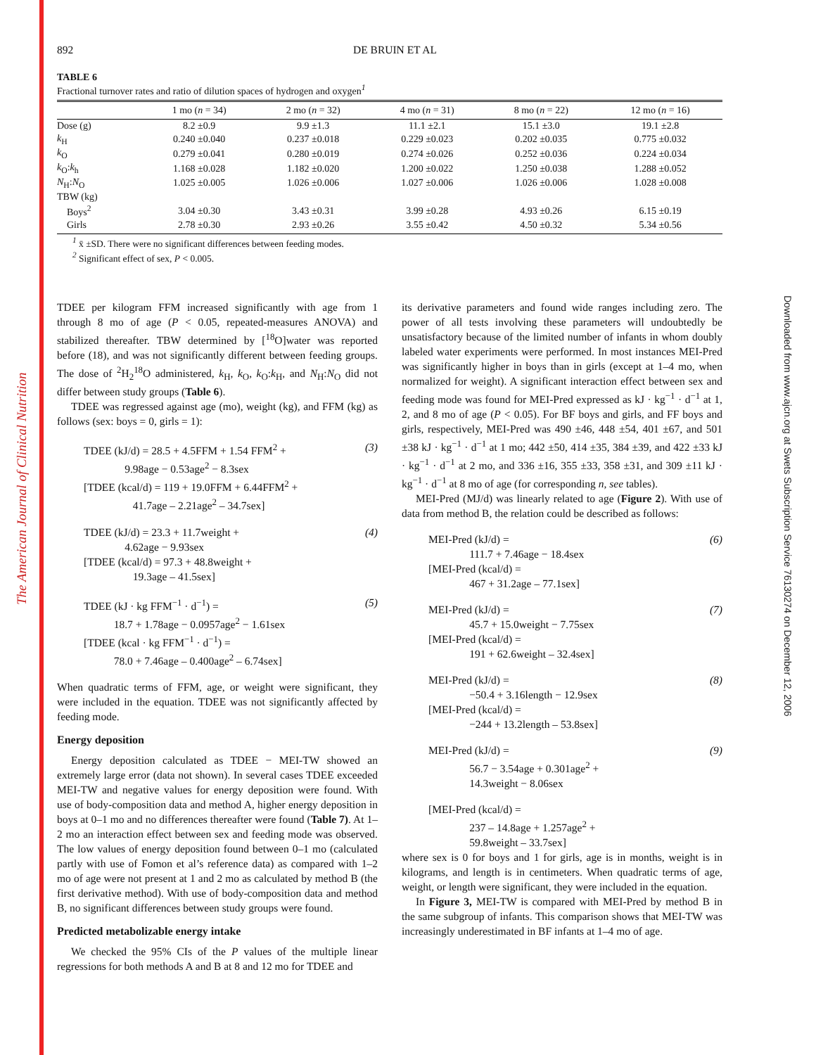The American Journal of Clinical Nutrition
Downloaded from www.ajcn.org at Swets Subscription Service 76130274 on December 12, 2006
892 DE BRUIN ET AL
TABLE 6
Fractional turnover rates and ratio of dilution spaces of hydrogen and oxygen<sup>1</sup>
| | 1 mo ( n = 34) | 2 mo ( n = 32) | 4 mo ( n = 31) | 8 mo ( n = 22) | 12 mo ( n = 16) |
| --- | --- | --- | --- | --- | --- |
| Dose (g) | 8.2 ±0.9 | 9.9 ±1.3 | 11.1 ±2.1 | 15.1 ±3.0 | 19.1 ±2.8 |
| k<sub>H</sub> | 0.240 ±0.040 | 0.237 ±0.018 | 0.229 ±0.023 | 0.202 ±0.035 | 0.775 ±0.032 |
| k<sub>O</sub> | 0.279 ±0.041 | 0.280 ±0.019 | 0.274 ±0.026 | 0.252 ±0.036 | 0.224 ±0.034 |
| k<sub>O</sub>: k<sub>h</sub> | 1.168 ±0.028 | 1.182 ±0.020 | 1.200 ±0.022 | 1.250 ±0.038 | 1.288 ±0.052 |
| N<sub>H</sub>: N<sub>O</sub> | 1.025 ±0.005 | 1.026 ±0.006 | 1.027 ±0.006 | 1.026 ±0.006 | 1.028 ±0.008 |
| TBW (kg) | | | | | |
| Boys<sup>2</sup> | 3.04 ±0.30 | 3.43 ±0.31 | 3.99 ±0.28 | 4.93 ±0.26 | 6.15 ±0.19 |
| Girls | 2.78 ±0.30 | 2.93 ±0.26 | 3.55 ±0.42 | 4.50 ±0.32 | 5.34 ±0.56 |
<sup>1</sup> x̄ ±SD. There were no significant differences between feeding modes.
<sup>2</sup> Significant effect of sex, P < 0.005.
TDEE per kilogram FFM increased significantly with age from 1 through 8 mo of age (P < 0.05, repeated-measures ANOVA) and stabilized thereafter. TBW determined by [<sup>18</sup>O]water was reported before (18), and was not significantly different between feeding groups. The dose of <sup>2</sup>H<sub>2</sub><sup>18</sup>O administered, k<sub>H</sub>, k<sub>O</sub>, k<sub>O</sub>:k<sub>H</sub>, and N<sub>H</sub>:N<sub>O</sub> did not differ between study groups (Table 6).
TDEE was regressed against age (mo), weight (kg), and FFM (kg) as follows (sex: boys = 0, girls = 1):
TDEE (kJ/d) = 28.5 + 4.5FFM + 1.54 FFM<sup>2</sup> +
9.98age − 0.53age<sup>2</sup> − 8.3sex
[TDEE (kcal/d) = 119 + 19.0FFM + 6.44FFM<sup>2</sup> +
41.7age – 2.21age<sup>2</sup> – 34.7sex]
(3)
TDEE (kJ/d) = 23.3 + 11.7weight +
4.62age − 9.93sex
[TDEE (kcal/d) = 97.3 + 48.8weight +
19.3age – 41.5sex]
(4)
TDEE (kJ · kg FFM<sup>−1</sup> · d<sup>−1</sup>) =
18.7 + 1.78age − 0.0957age<sup>2</sup> − 1.61sex
[TDEE (kcal · kg FFM<sup>−1</sup> · d<sup>−1</sup>) =
78.0 + 7.46age – 0.400age<sup>2</sup> – 6.74sex]
(5)
When quadratic terms of FFM, age, or weight were significant, they were included in the equation. TDEE was not significantly affected by feeding mode.
Energy deposition
Energy deposition calculated as TDEE − MEI-TW showed an extremely large error (data not shown). In several cases TDEE exceeded MEI-TW and negative values for energy deposition were found. With use of body-composition data and method A, higher energy deposition in boys at 0–1 mo and no differences thereafter were found (Table 7). At 1–2 mo an interaction effect between sex and feeding mode was observed. The low values of energy deposition found between 0–1 mo (calculated partly with use of Fomon et al’s reference data) as compared with 1–2 mo of age were not present at 1 and 2 mo as calculated by method B (the first derivative method). With use of body-composition data and method B, no significant differences between study groups were found.
Predicted metabolizable energy intake
We checked the 95% CIs of the P values of the multiple linear regressions for both methods A and B at 8 and 12 mo for TDEE and
its derivative parameters and found wide ranges including zero. The power of all tests involving these parameters will undoubtedly be unsatisfactory because of the limited number of infants in whom doubly labeled water experiments were performed. In most instances MEI-Pred was significantly higher in boys than in girls (except at 1–4 mo, when normalized for weight). A significant interaction effect between sex and feeding mode was found for MEI-Pred expressed as kJ · kg<sup>−1</sup> · d<sup>−1</sup> at 1, 2, and 8 mo of age (P < 0.05). For BF boys and girls, and FF boys and girls, respectively, MEI-Pred was 490 ±46, 448 ±54, 401 ±67, and 501 ±38 kJ · kg<sup>−1</sup> · d<sup>−1</sup> at 1 mo; 442 ±50, 414 ±35, 384 ±39, and 422 ±33 kJ · kg<sup>−1</sup> · d<sup>−1</sup> at 2 mo, and 336 ±16, 355 ±33, 358 ±31, and 309 ±11 kJ · kg<sup>−1</sup> · d<sup>−1</sup> at 8 mo of age (for corresponding n, see tables).
MEI-Pred (MJ/d) was linearly related to age (Figure 2). With use of data from method B, the relation could be described as follows:
MEI-Pred (kJ/d) =
111.7 + 7.46age − 18.4sex
[MEI-Pred (kcal/d) =
467 + 31.2age – 77.1sex]
(6)
MEI-Pred (kJ/d) =
45.7 + 15.0weight − 7.75sex
[MEI-Pred (kcal/d) =
191 + 62.6weight – 32.4sex]
(7)
MEI-Pred (kJ/d) =
−50.4 + 3.16length − 12.9sex
[MEI-Pred (kcal/d) =
−244 + 13.2length – 53.8sex]
(8)
MEI-Pred (kJ/d) =
56.7 − 3.54age + 0.301age<sup>2</sup> +
14.3weight − 8.06sex
(9)
[MEI-Pred (kcal/d) =
237 – 14.8age + 1.257age<sup>2</sup> +
59.8weight – 33.7sex]
where sex is 0 for boys and 1 for girls, age is in months, weight is in kilograms, and length is in centimeters. When quadratic terms of age, weight, or length were significant, they were included in the equation.
In Figure 3, MEI-TW is compared with MEI-Pred by method B in the same subgroup of infants. This comparison shows that MEI-TW was increasingly underestimated in BF infants at 1–4 mo of age.